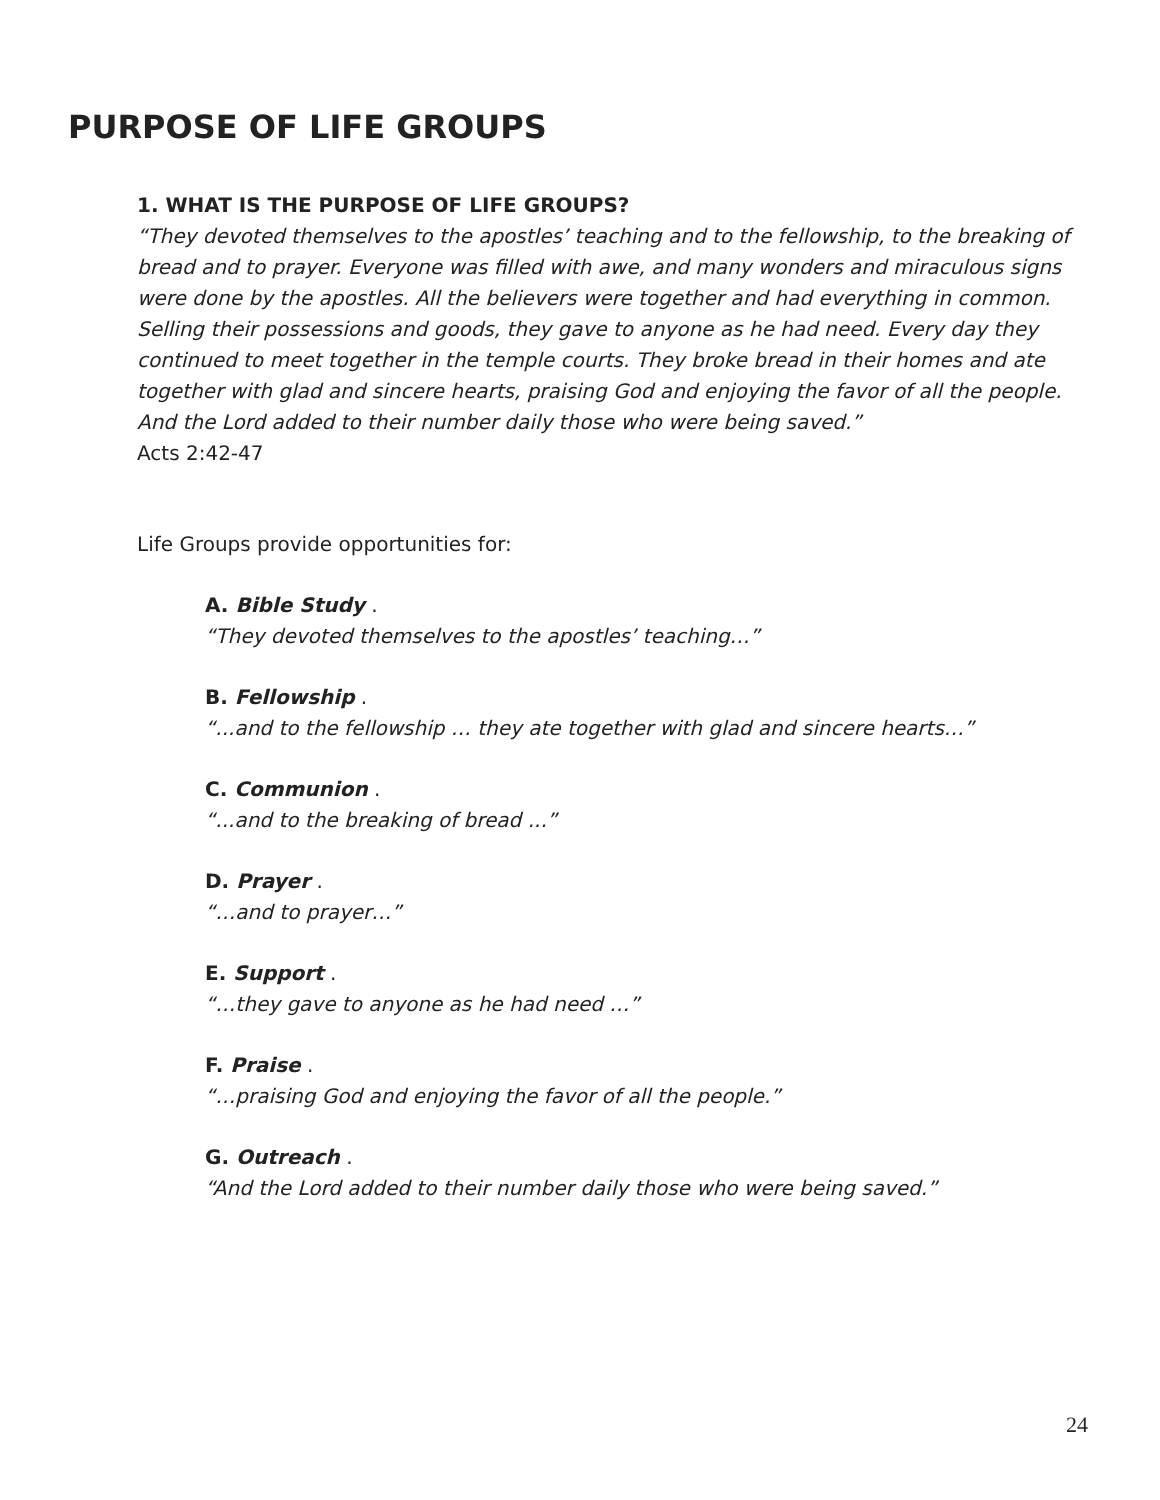PURPOSE OF LIFE GROUPS
1. WHAT IS THE PURPOSE OF LIFE GROUPS?
“They devoted themselves to the apostles’ teaching and to the fellowship, to the breaking of bread and to prayer. Everyone was filled with awe, and many wonders and miraculous signs were done by the apostles. All the believers were together and had everything in common. Selling their possessions and goods, they gave to anyone as he had need. Every day they continued to meet together in the temple courts. They broke bread in their homes and ate together with glad and sincere hearts, praising God and enjoying the favor of all the people. And the Lord added to their number daily those who were being saved.”
Acts 2:42-47
Life Groups provide opportunities for:
A. Bible Study .
“They devoted themselves to the apostles’ teaching…”
B. Fellowship .
“...and to the fellowship … they ate together with glad and sincere hearts…”
C. Communion .
“...and to the breaking of bread ...”
D. Prayer .
“…and to prayer…”
E. Support .
“…they gave to anyone as he had need …”
F. Praise .
“…praising God and enjoying the favor of all the people.”
G. Outreach .
“And the Lord added to their number daily those who were being saved.”
24